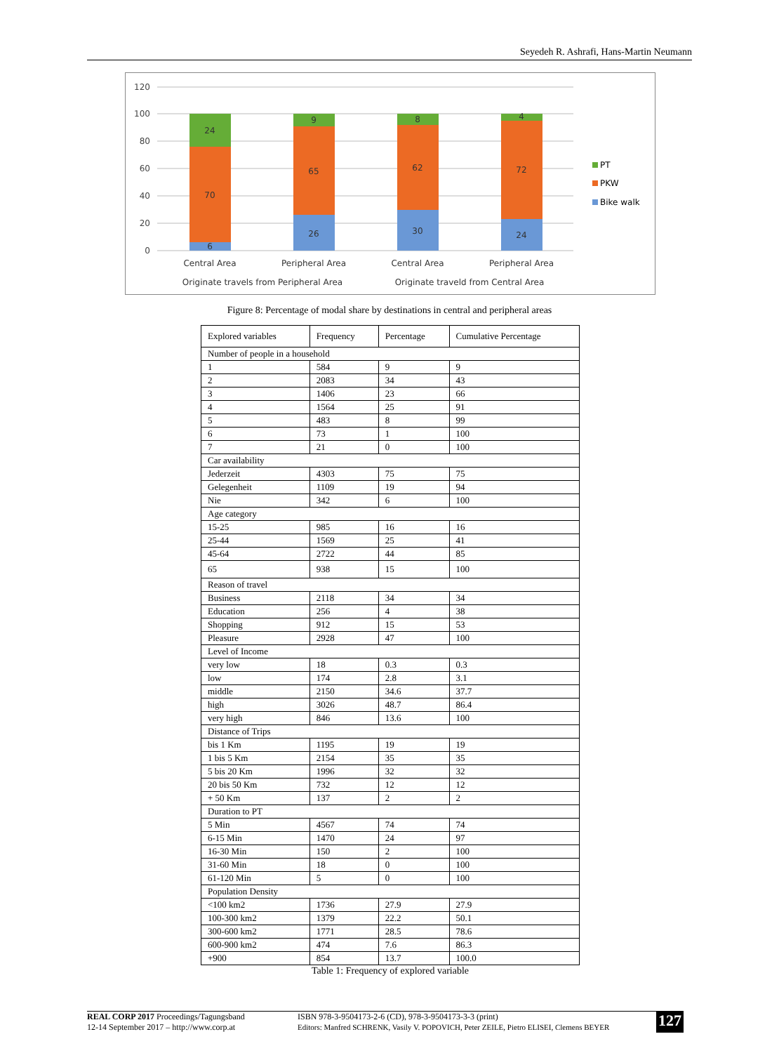Seyedeh R. Ashrafi, Hans-Martin Neumann
120
100
80
60
40
20
0
24
70
6
9
65
26
8
62
30
4
72
24
Central Area
Peripheral Area
Central Area
Peripheral Area
Originate travels from Peripheral Area
Originate traveld from Central Area
PT
PKW
Bike walk
Figure 8: Percentage of modal share by destinations in central and peripheral areas
| Explored variables | Frequency | Percentage | Cumulative Percentage |
| --- | --- | --- | --- |
| Number of people in a household | | | |
| 1 | 584 | 9 | 9 |
| 2 | 2083 | 34 | 43 |
| 3 | 1406 | 23 | 66 |
| 4 | 1564 | 25 | 91 |
| 5 | 483 | 8 | 99 |
| 6 | 73 | 1 | 100 |
| 7 | 21 | 0 | 100 |
| Car availability | | | |
| Jederzeit | 4303 | 75 | 75 |
| Gelegenheit | 1109 | 19 | 94 |
| Nie | 342 | 6 | 100 |
| Age category | | | |
| 15-25 | 985 | 16 | 16 |
| 25-44 | 1569 | 25 | 41 |
| 45-64 | 2722 | 44 | 85 |
| 65 | 938 | 15 | 100 |
| Reason of travel | | | |
| Business | 2118 | 34 | 34 |
| Education | 256 | 4 | 38 |
| Shopping | 912 | 15 | 53 |
| Pleasure | 2928 | 47 | 100 |
| Level of Income | | | |
| very low | 18 | 0.3 | 0.3 |
| low | 174 | 2.8 | 3.1 |
| middle | 2150 | 34.6 | 37.7 |
| high | 3026 | 48.7 | 86.4 |
| very high | 846 | 13.6 | 100 |
| Distance of Trips | | | |
| bis 1 Km | 1195 | 19 | 19 |
| 1 bis 5 Km | 2154 | 35 | 35 |
| 5 bis 20 Km | 1996 | 32 | 32 |
| 20 bis 50 Km | 732 | 12 | 12 |
| + 50 Km | 137 | 2 | 2 |
| Duration to PT | | | |
| 5 Min | 4567 | 74 | 74 |
| 6-15 Min | 1470 | 24 | 97 |
| 16-30 Min | 150 | 2 | 100 |
| 31-60 Min | 18 | 0 | 100 |
| 61-120 Min | 5 | 0 | 100 |
| Population Density | | | |
| <100 km2 | 1736 | 27.9 | 27.9 |
| 100-300 km2 | 1379 | 22.2 | 50.1 |
| 300-600 km2 | 1771 | 28.5 | 78.6 |
| 600-900 km2 | 474 | 7.6 | 86.3 |
| +900 | 854 | 13.7 | 100.0 |
Table 1: Frequency of explored variable
REAL CORP 2017 Proceedings/Tagungsband
12-14 September 2017 – http://www.corp.at
ISBN 978-3-9504173-2-6 (CD), 978-3-9504173-3-3 (print)
Editors: Manfred SCHRENK, Vasily V. POPOVICH, Peter ZEILE, Pietro ELISEI, Clemens BEYER
127